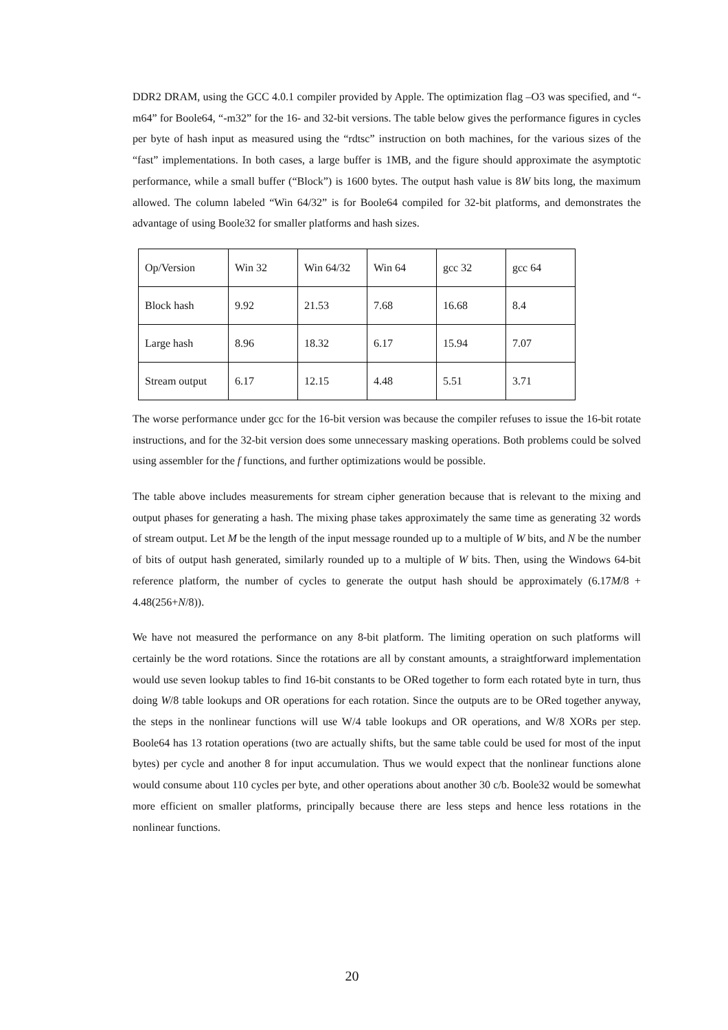DDR2 DRAM, using the GCC 4.0.1 compiler provided by Apple. The optimization flag –O3 was specified, and “-m64” for Boole64, “-m32” for the 16- and 32-bit versions. The table below gives the performance figures in cycles per byte of hash input as measured using the “rdtsc” instruction on both machines, for the various sizes of the “fast” implementations. In both cases, a large buffer is 1MB, and the figure should approximate the asymptotic performance, while a small buffer (“Block”) is 1600 bytes. The output hash value is 8W bits long, the maximum allowed. The column labeled “Win 64/32” is for Boole64 compiled for 32-bit platforms, and demonstrates the advantage of using Boole32 for smaller platforms and hash sizes.
| Op/Version | Win 32 | Win 64/32 | Win 64 | gcc 32 | gcc 64 |
| Block hash | 9.92 | 21.53 | 7.68 | 16.68 | 8.4 |
| Large hash | 8.96 | 18.32 | 6.17 | 15.94 | 7.07 |
| Stream output | 6.17 | 12.15 | 4.48 | 5.51 | 3.71 |
The worse performance under gcc for the 16-bit version was because the compiler refuses to issue the 16-bit rotate instructions, and for the 32-bit version does some unnecessary masking operations. Both problems could be solved using assembler for the f functions, and further optimizations would be possible.
The table above includes measurements for stream cipher generation because that is relevant to the mixing and output phases for generating a hash. The mixing phase takes approximately the same time as generating 32 words of stream output. Let M be the length of the input message rounded up to a multiple of W bits, and N be the number of bits of output hash generated, similarly rounded up to a multiple of W bits. Then, using the Windows 64-bit reference platform, the number of cycles to generate the output hash should be approximately (6.17M/8 + 4.48(256+N/8)).
We have not measured the performance on any 8-bit platform. The limiting operation on such platforms will certainly be the word rotations. Since the rotations are all by constant amounts, a straightforward implementation would use seven lookup tables to find 16-bit constants to be ORed together to form each rotated byte in turn, thus doing W/8 table lookups and OR operations for each rotation. Since the outputs are to be ORed together anyway, the steps in the nonlinear functions will use W/4 table lookups and OR operations, and W/8 XORs per step. Boole64 has 13 rotation operations (two are actually shifts, but the same table could be used for most of the input bytes) per cycle and another 8 for input accumulation. Thus we would expect that the nonlinear functions alone would consume about 110 cycles per byte, and other operations about another 30 c/b. Boole32 would be somewhat more efficient on smaller platforms, principally because there are less steps and hence less rotations in the nonlinear functions.
20